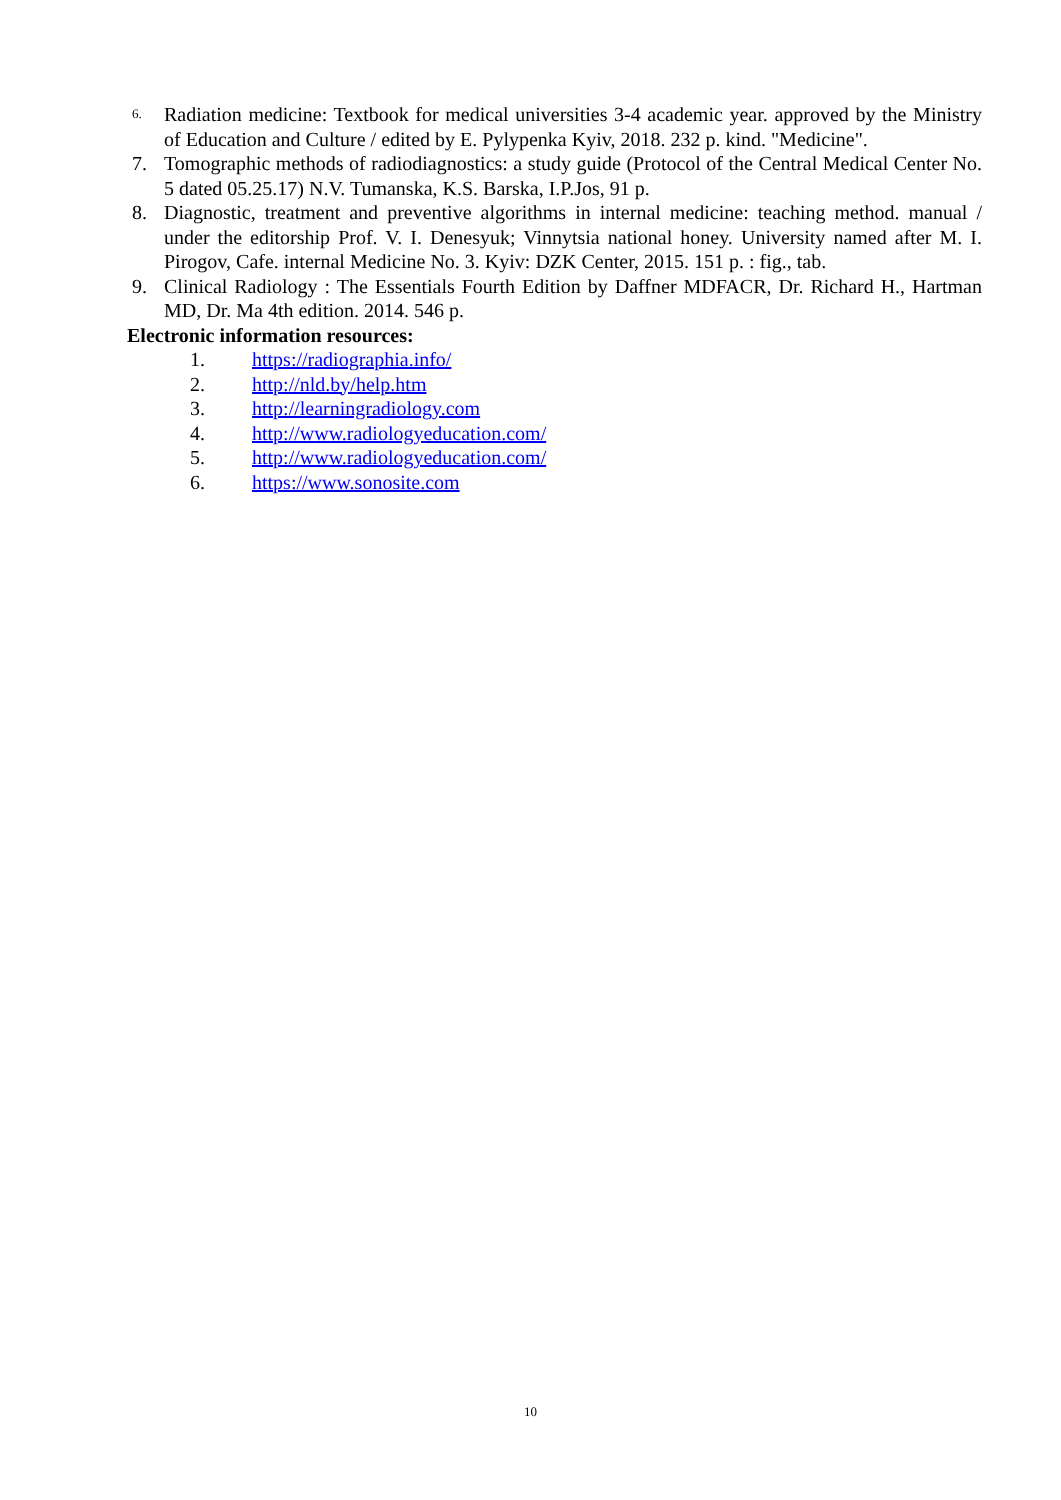6. Radiation medicine: Textbook for medical universities 3-4 academic year. approved by the Ministry of Education and Culture / edited by E. Pylypenka Kyiv, 2018. 232 p. kind. "Medicine".
7. Tomographic methods of radiodiagnostics: a study guide (Protocol of the Central Medical Center No. 5 dated 05.25.17) N.V. Tumanska, K.S. Barska, I.P.Jos, 91 p.
8. Diagnostic, treatment and preventive algorithms in internal medicine: teaching method. manual / under the editorship Prof. V. I. Denesyuk; Vinnytsia national honey. University named after M. I. Pirogov, Cafe. internal Medicine No. 3. Kyiv: DZK Center, 2015. 151 p. : fig., tab.
9. Clinical Radiology : The Essentials Fourth Edition by Daffner MDFACR, Dr. Richard H., Hartman MD, Dr. Ma 4th edition. 2014. 546 p.
Electronic information resources:
1. https://radiographia.info/
2. http://nld.by/help.htm
3. http://learningradiology.com
4. http://www.radiologyeducation.com/
5. http://www.radiologyeducation.com/
6. https://www.sonosite.com
10